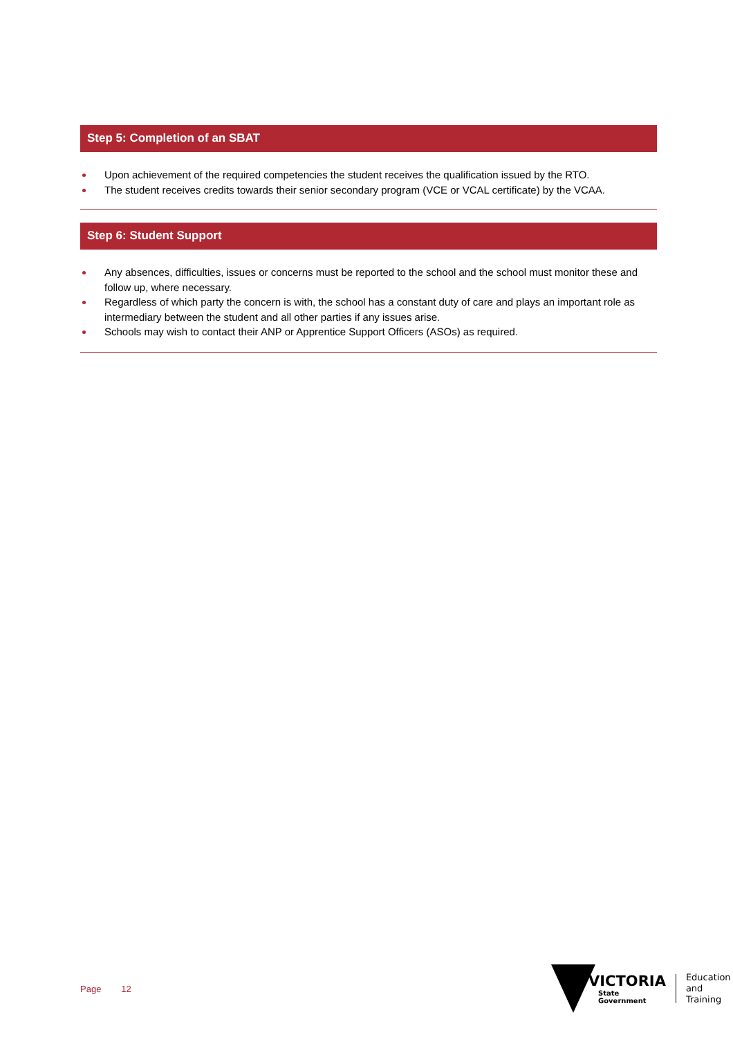Step 5: Completion of an SBAT
Upon achievement of the required competencies the student receives the qualification issued by the RTO.
The student receives credits towards their senior secondary program (VCE or VCAL certificate) by the VCAA.
Step 6: Student Support
Any absences, difficulties, issues or concerns must be reported to the school and the school must monitor these and follow up, where necessary.
Regardless of which party the concern is with, the school has a constant duty of care and plays an important role as intermediary between the student and all other parties if any issues arise.
Schools may wish to contact their ANP or Apprentice Support Officers (ASOs) as required.
Page 12
VICTORIA
State
Government
Education
and Training